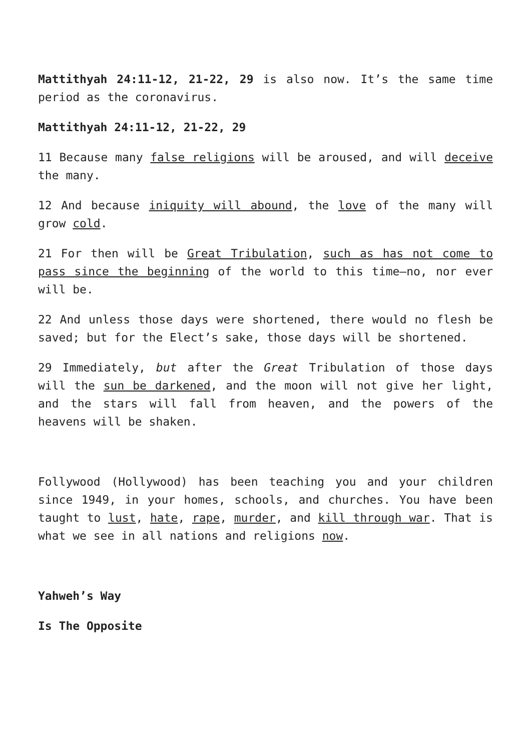Mattithyah 24:11-12, 21-22, 29 is also now. It’s the same time period as the coronavirus.
Mattithyah 24:11-12, 21-22, 29
11 Because many false religions will be aroused, and will deceive the many.
12 And because iniquity will abound, the love of the many will grow cold.
21 For then will be Great Tribulation, such as has not come to pass since the beginning of the world to this time—no, nor ever will be.
22 And unless those days were shortened, there would no flesh be saved; but for the Elect’s sake, those days will be shortened.
29 Immediately, but after the Great Tribulation of those days will the sun be darkened, and the moon will not give her light, and the stars will fall from heaven, and the powers of the heavens will be shaken.
Follywood (Hollywood) has been teaching you and your children since 1949, in your homes, schools, and churches. You have been taught to lust, hate, rape, murder, and kill through war. That is what we see in all nations and religions now.
Yahweh’s Way
Is The Opposite